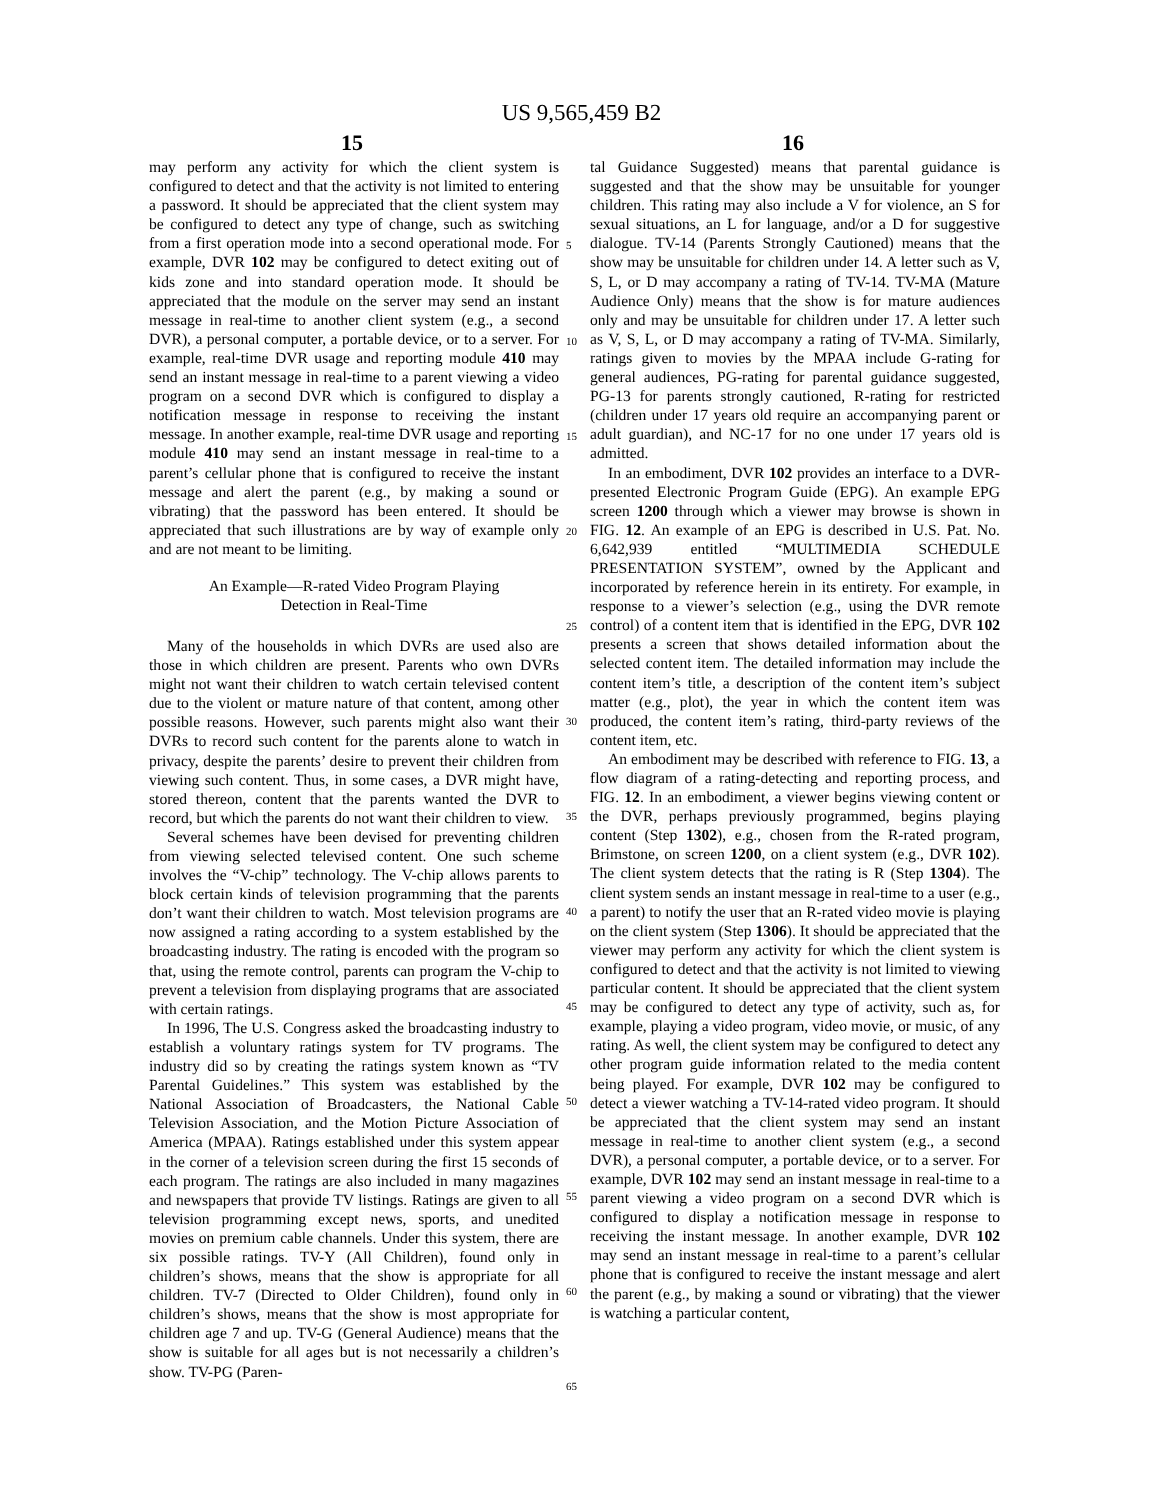US 9,565,459 B2
15 16
may perform any activity for which the client system is configured to detect and that the activity is not limited to entering a password. It should be appreciated that the client system may be configured to detect any type of change, such as switching from a first operation mode into a second operational mode. For example, DVR 102 may be configured to detect exiting out of kids zone and into standard operation mode. It should be appreciated that the module on the server may send an instant message in real-time to another client system (e.g., a second DVR), a personal computer, a portable device, or to a server. For example, real-time DVR usage and reporting module 410 may send an instant message in real-time to a parent viewing a video program on a second DVR which is configured to display a notification message in response to receiving the instant message. In another example, real-time DVR usage and reporting module 410 may send an instant message in real-time to a parent’s cellular phone that is configured to receive the instant message and alert the parent (e.g., by making a sound or vibrating) that the password has been entered. It should be appreciated that such illustrations are by way of example only and are not meant to be limiting.
An Example—R-rated Video Program Playing
Detection in Real-Time
Many of the households in which DVRs are used also are those in which children are present. Parents who own DVRs might not want their children to watch certain televised content due to the violent or mature nature of that content, among other possible reasons. However, such parents might also want their DVRs to record such content for the parents alone to watch in privacy, despite the parents’ desire to prevent their children from viewing such content. Thus, in some cases, a DVR might have, stored thereon, content that the parents wanted the DVR to record, but which the parents do not want their children to view.
Several schemes have been devised for preventing children from viewing selected televised content. One such scheme involves the “V-chip” technology. The V-chip allows parents to block certain kinds of television programming that the parents don’t want their children to watch. Most television programs are now assigned a rating according to a system established by the broadcasting industry. The rating is encoded with the program so that, using the remote control, parents can program the V-chip to prevent a television from displaying programs that are associated with certain ratings.
In 1996, The U.S. Congress asked the broadcasting industry to establish a voluntary ratings system for TV programs. The industry did so by creating the ratings system known as “TV Parental Guidelines.” This system was established by the National Association of Broadcasters, the National Cable Television Association, and the Motion Picture Association of America (MPAA). Ratings established under this system appear in the corner of a television screen during the first 15 seconds of each program. The ratings are also included in many magazines and newspapers that provide TV listings. Ratings are given to all television programming except news, sports, and unedited movies on premium cable channels. Under this system, there are six possible ratings. TV-Y (All Children), found only in children’s shows, means that the show is appropriate for all children. TV-7 (Directed to Older Children), found only in children’s shows, means that the show is most appropriate for children age 7 and up. TV-G (General Audience) means that the show is suitable for all ages but is not necessarily a children’s show. TV-PG (Paren-
5
10
15
20
25
30
35
40
45
50
55
60
65
tal Guidance Suggested) means that parental guidance is suggested and that the show may be unsuitable for younger children. This rating may also include a V for violence, an S for sexual situations, an L for language, and/or a D for suggestive dialogue. TV-14 (Parents Strongly Cautioned) means that the show may be unsuitable for children under 14. A letter such as V, S, L, or D may accompany a rating of TV-14. TV-MA (Mature Audience Only) means that the show is for mature audiences only and may be unsuitable for children under 17. A letter such as V, S, L, or D may accompany a rating of TV-MA. Similarly, ratings given to movies by the MPAA include G-rating for general audiences, PG-rating for parental guidance suggested, PG-13 for parents strongly cautioned, R-rating for restricted (children under 17 years old require an accompanying parent or adult guardian), and NC-17 for no one under 17 years old is admitted.
In an embodiment, DVR 102 provides an interface to a DVR-presented Electronic Program Guide (EPG). An example EPG screen 1200 through which a viewer may browse is shown in FIG. 12. An example of an EPG is described in U.S. Pat. No. 6,642,939 entitled “MULTIMEDIA SCHEDULE PRESENTATION SYSTEM”, owned by the Applicant and incorporated by reference herein in its entirety. For example, in response to a viewer’s selection (e.g., using the DVR remote control) of a content item that is identified in the EPG, DVR 102 presents a screen that shows detailed information about the selected content item. The detailed information may include the content item’s title, a description of the content item’s subject matter (e.g., plot), the year in which the content item was produced, the content item’s rating, third-party reviews of the content item, etc.
An embodiment may be described with reference to FIG. 13, a flow diagram of a rating-detecting and reporting process, and FIG. 12. In an embodiment, a viewer begins viewing content or the DVR, perhaps previously programmed, begins playing content (Step 1302), e.g., chosen from the R-rated program, Brimstone, on screen 1200, on a client system (e.g., DVR 102). The client system detects that the rating is R (Step 1304). The client system sends an instant message in real-time to a user (e.g., a parent) to notify the user that an R-rated video movie is playing on the client system (Step 1306). It should be appreciated that the viewer may perform any activity for which the client system is configured to detect and that the activity is not limited to viewing particular content. It should be appreciated that the client system may be configured to detect any type of activity, such as, for example, playing a video program, video movie, or music, of any rating. As well, the client system may be configured to detect any other program guide information related to the media content being played. For example, DVR 102 may be configured to detect a viewer watching a TV-14-rated video program. It should be appreciated that the client system may send an instant message in real-time to another client system (e.g., a second DVR), a personal computer, a portable device, or to a server. For example, DVR 102 may send an instant message in real-time to a parent viewing a video program on a second DVR which is configured to display a notification message in response to receiving the instant message. In another example, DVR 102 may send an instant message in real-time to a parent’s cellular phone that is configured to receive the instant message and alert the parent (e.g., by making a sound or vibrating) that the viewer is watching a particular content,